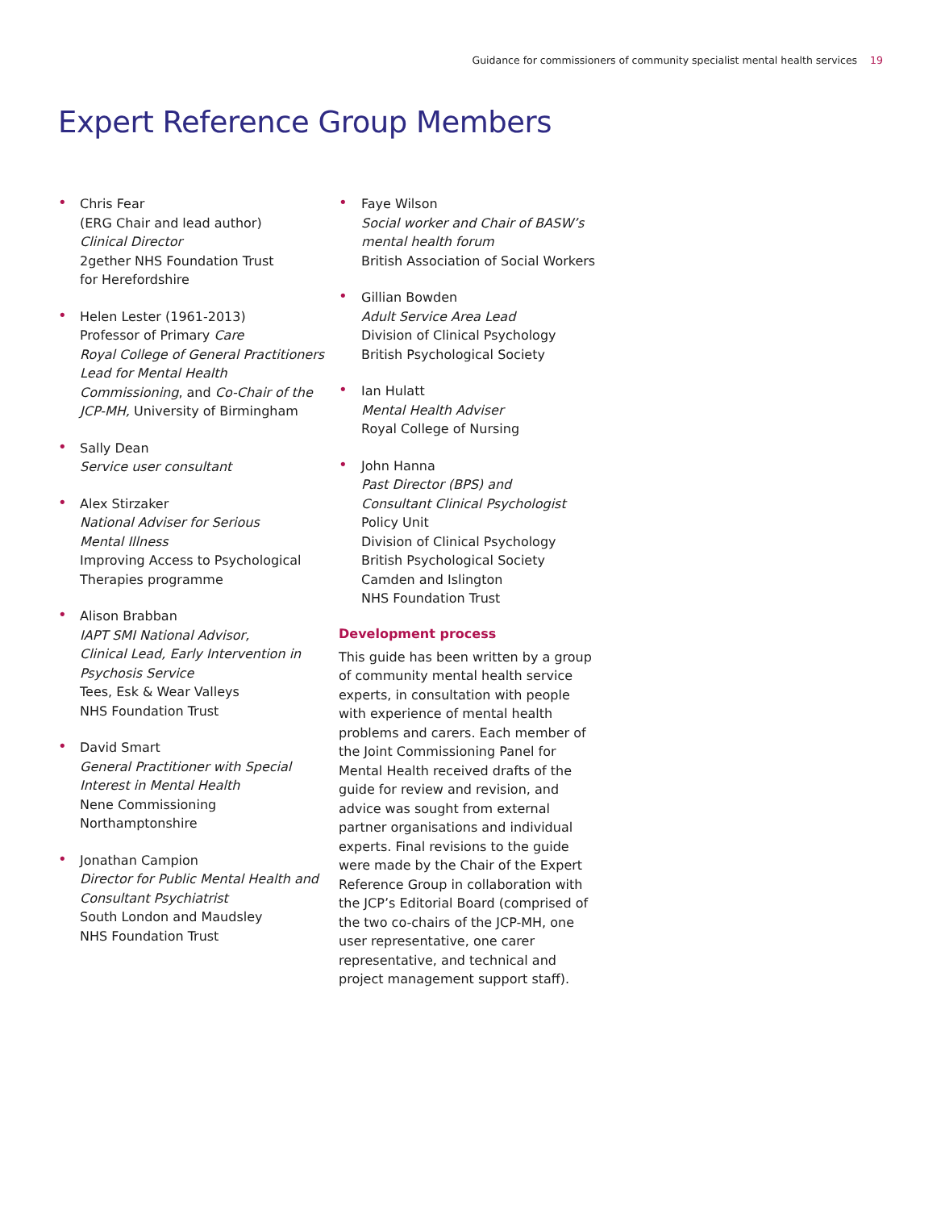Guidance for commissioners of community specialist mental health services 19
Expert Reference Group Members
• Chris Fear
(ERG Chair and lead author)
Clinical Director
2gether NHS Foundation Trust
for Herefordshire
• Helen Lester (1961-2013)
Professor of Primary Care
Royal College of General Practitioners Lead for Mental Health Commissioning, and Co-Chair of the JCP-MH, University of Birmingham
• Sally Dean
Service user consultant
• Alex Stirzaker
National Adviser for Serious
Mental Illness
Improving Access to Psychological Therapies programme
• Alison Brabban
IAPT SMI National Advisor,
Clinical Lead, Early Intervention in Psychosis Service
Tees, Esk & Wear Valleys
NHS Foundation Trust
• David Smart
General Practitioner with Special Interest in Mental Health
Nene Commissioning
Northamptonshire
• Jonathan Campion
Director for Public Mental Health and Consultant Psychiatrist
South London and Maudsley
NHS Foundation Trust
• Faye Wilson
Social worker and Chair of BASW’s mental health forum
British Association of Social Workers
• Gillian Bowden
Adult Service Area Lead
Division of Clinical Psychology
British Psychological Society
• Ian Hulatt
Mental Health Adviser
Royal College of Nursing
• John Hanna
Past Director (BPS) and
Consultant Clinical Psychologist
Policy Unit
Division of Clinical Psychology
British Psychological Society
Camden and Islington
NHS Foundation Trust
Development process
This guide has been written by a group of community mental health service experts, in consultation with people with experience of mental health problems and carers. Each member of the Joint Commissioning Panel for Mental Health received drafts of the guide for review and revision, and advice was sought from external partner organisations and individual experts. Final revisions to the guide were made by the Chair of the Expert Reference Group in collaboration with the JCP’s Editorial Board (comprised of the two co-chairs of the JCP-MH, one user representative, one carer representative, and technical and project management support staff).